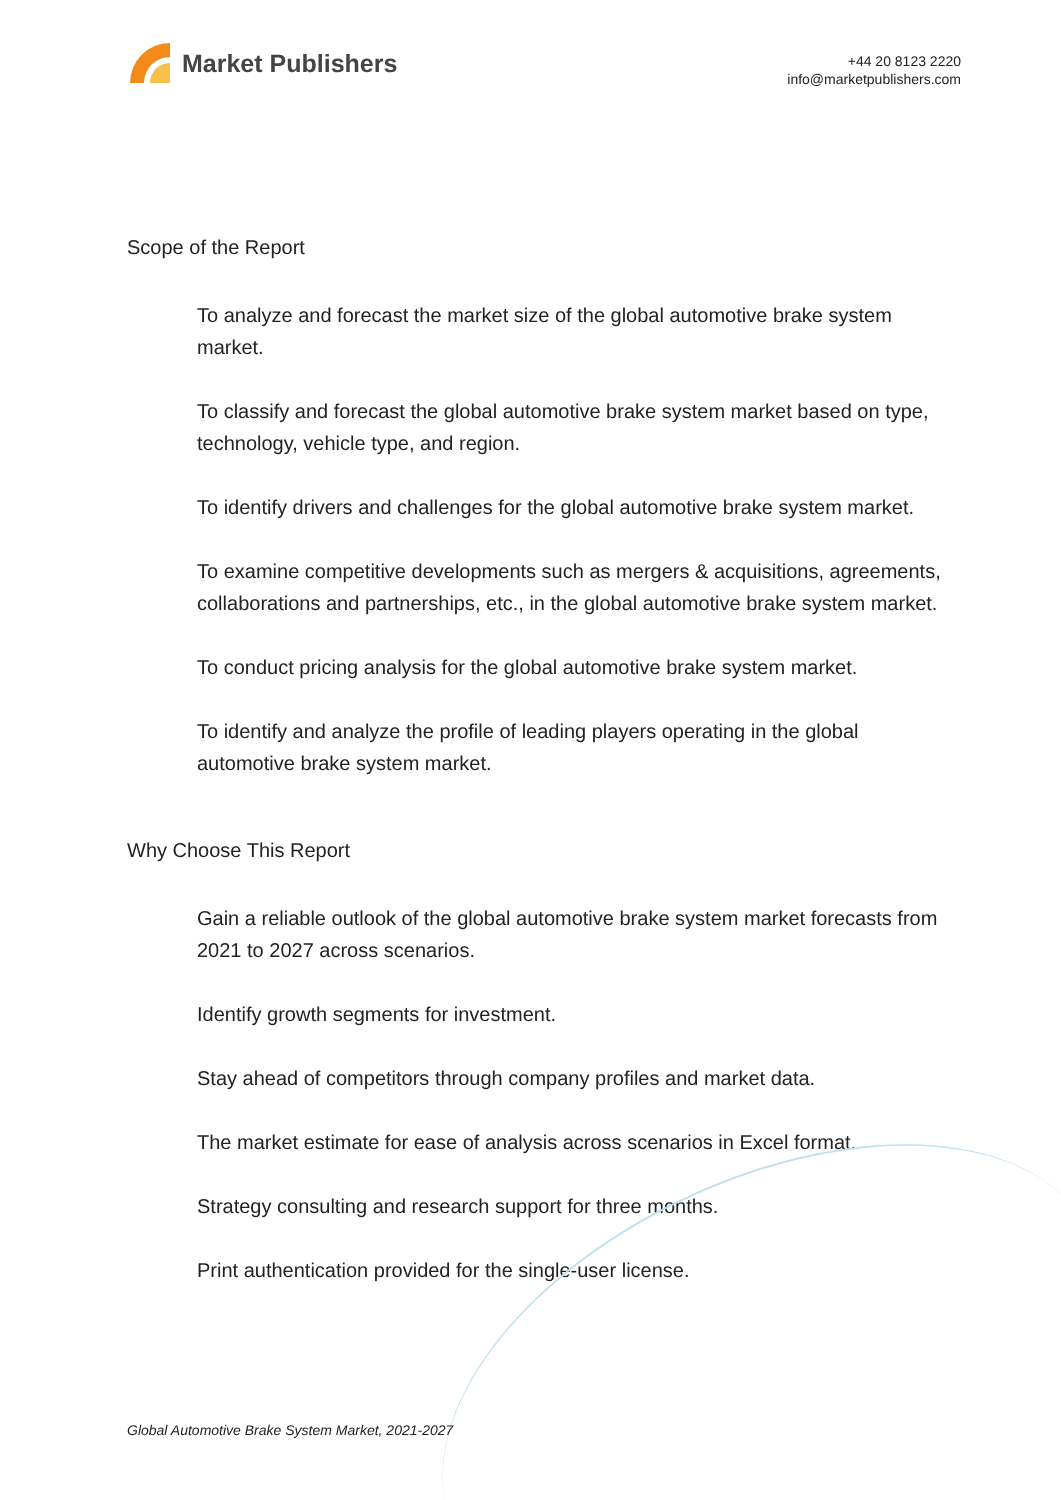Market Publishers
+44 20 8123 2220
info@marketpublishers.com
Scope of the Report
To analyze and forecast the market size of the global automotive brake system market.
To classify and forecast the global automotive brake system market based on type, technology, vehicle type, and region.
To identify drivers and challenges for the global automotive brake system market.
To examine competitive developments such as mergers & acquisitions, agreements, collaborations and partnerships, etc., in the global automotive brake system market.
To conduct pricing analysis for the global automotive brake system market.
To identify and analyze the profile of leading players operating in the global automotive brake system market.
Why Choose This Report
Gain a reliable outlook of the global automotive brake system market forecasts from 2021 to 2027 across scenarios.
Identify growth segments for investment.
Stay ahead of competitors through company profiles and market data.
The market estimate for ease of analysis across scenarios in Excel format.
Strategy consulting and research support for three months.
Print authentication provided for the single-user license.
Global Automotive Brake System Market, 2021-2027